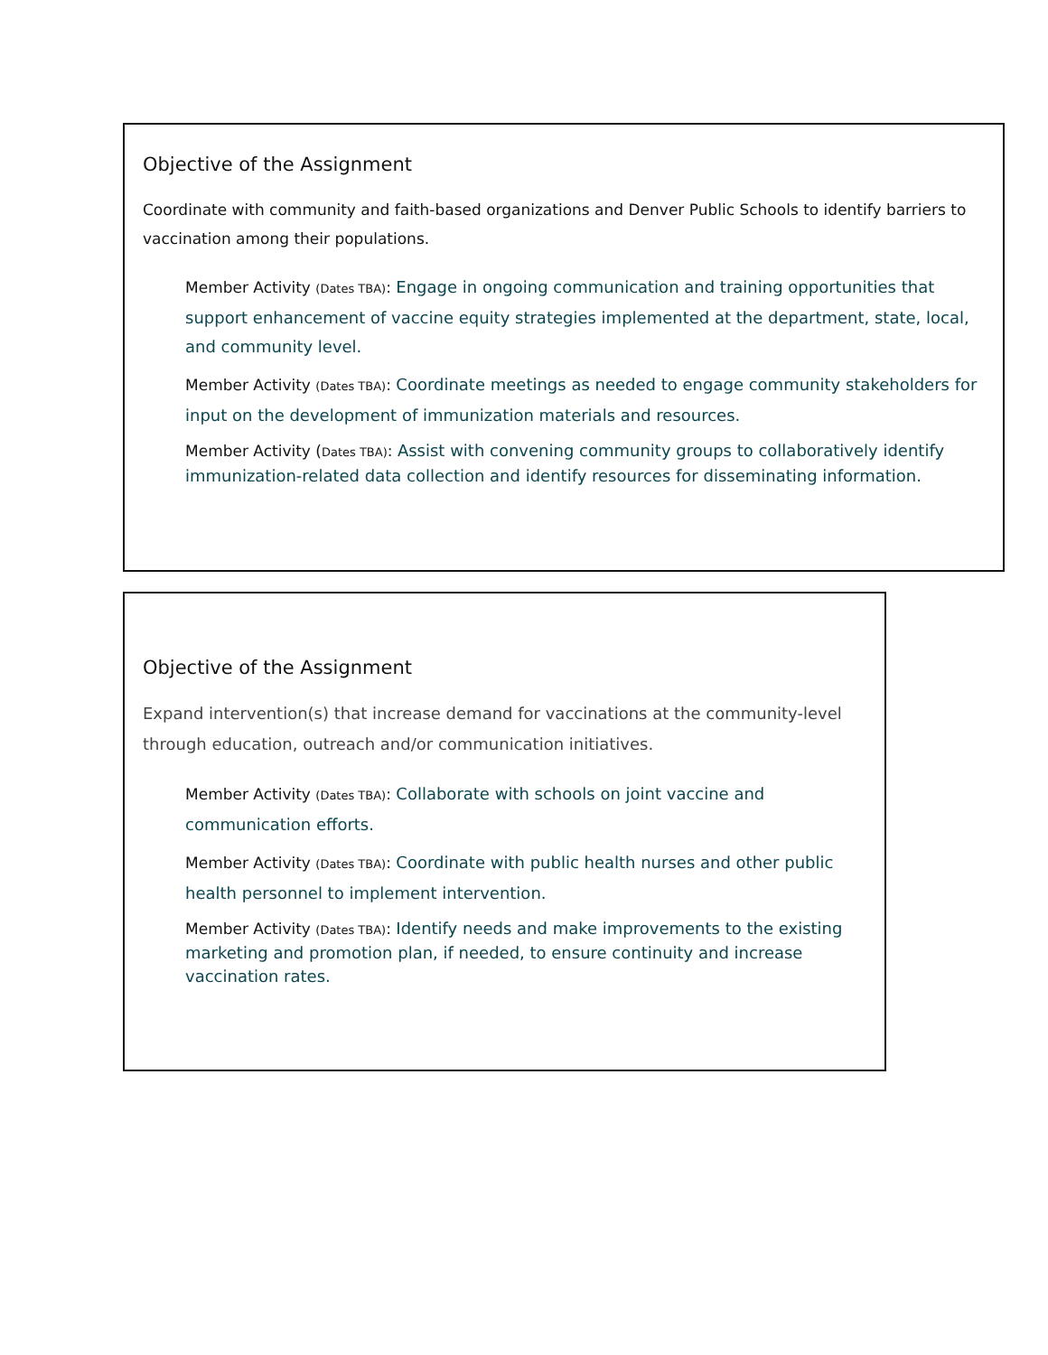Objective of the Assignment
Coordinate with community and faith-based organizations and Denver Public Schools to identify barriers to vaccination among their populations.
Member Activity (Dates TBA): Engage in ongoing communication and training opportunities that support enhancement of vaccine equity strategies implemented at the department, state, local, and community level.
Member Activity (Dates TBA): Coordinate meetings as needed to engage community stakeholders for input on the development of immunization materials and resources.
Member Activity (Dates TBA): Assist with convening community groups to collaboratively identify immunization-related data collection and identify resources for disseminating information.
Objective of the Assignment
Expand intervention(s) that increase demand for vaccinations at the community-level through education, outreach and/or communication initiatives.
Member Activity (Dates TBA): Collaborate with schools on joint vaccine and communication efforts.
Member Activity (Dates TBA): Coordinate with public health nurses and other public health personnel to implement intervention.
Member Activity (Dates TBA): Identify needs and make improvements to the existing marketing and promotion plan, if needed, to ensure continuity and increase vaccination rates.